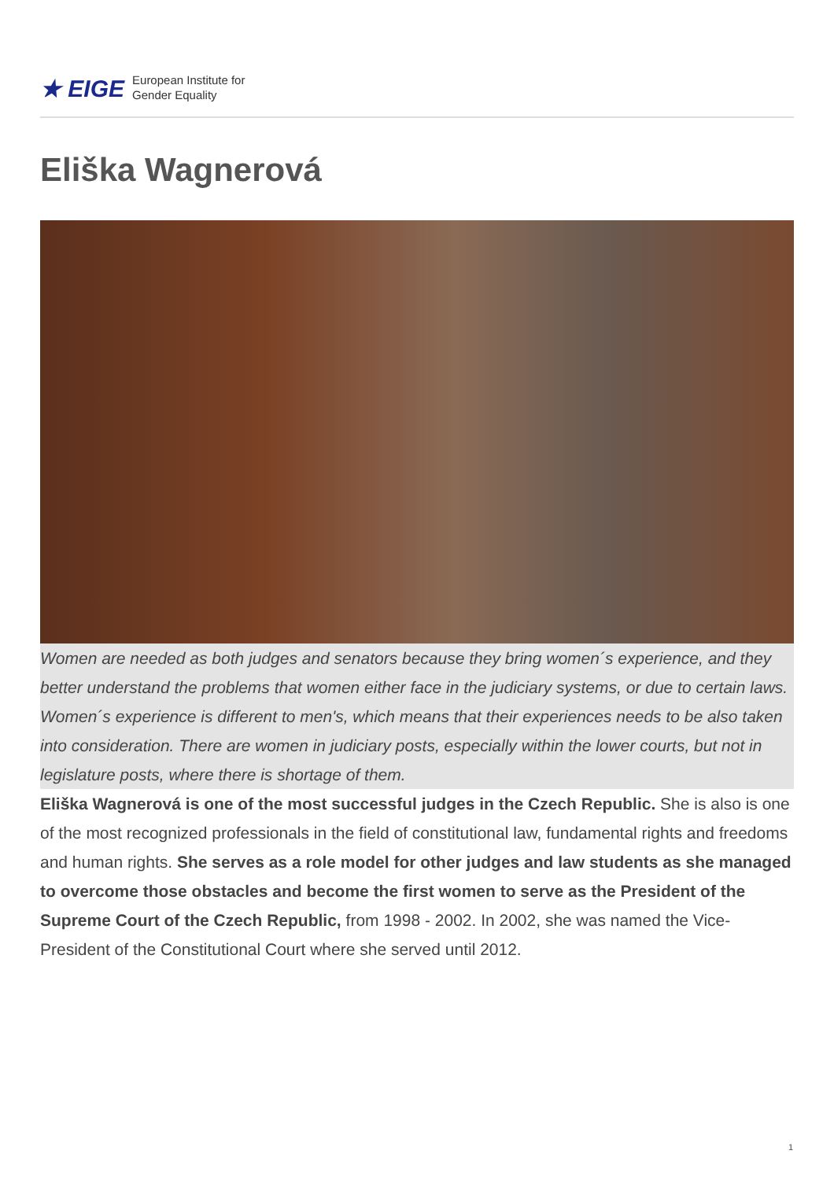★ EIGE European Institute for
Gender Equality
Eliška Wagnerová
Women are needed as both judges and senators because they bring women´s experience, and they better understand the problems that women either face in the judiciary systems, or due to certain laws. Women´s experience is different to men's, which means that their experiences needs to be also taken into consideration. There are women in judiciary posts, especially within the lower courts, but not in legislature posts, where there is shortage of them.
Eliška Wagnerová is one of the most successful judges in the Czech Republic. She is also is one of the most recognized professionals in the field of constitutional law, fundamental rights and freedoms and human rights. She serves as a role model for other judges and law students as she managed to overcome those obstacles and become the first women to serve as the President of the Supreme Court of the Czech Republic, from 1998 - 2002. In 2002, she was named the Vice-President of the Constitutional Court where she served until 2012.
1